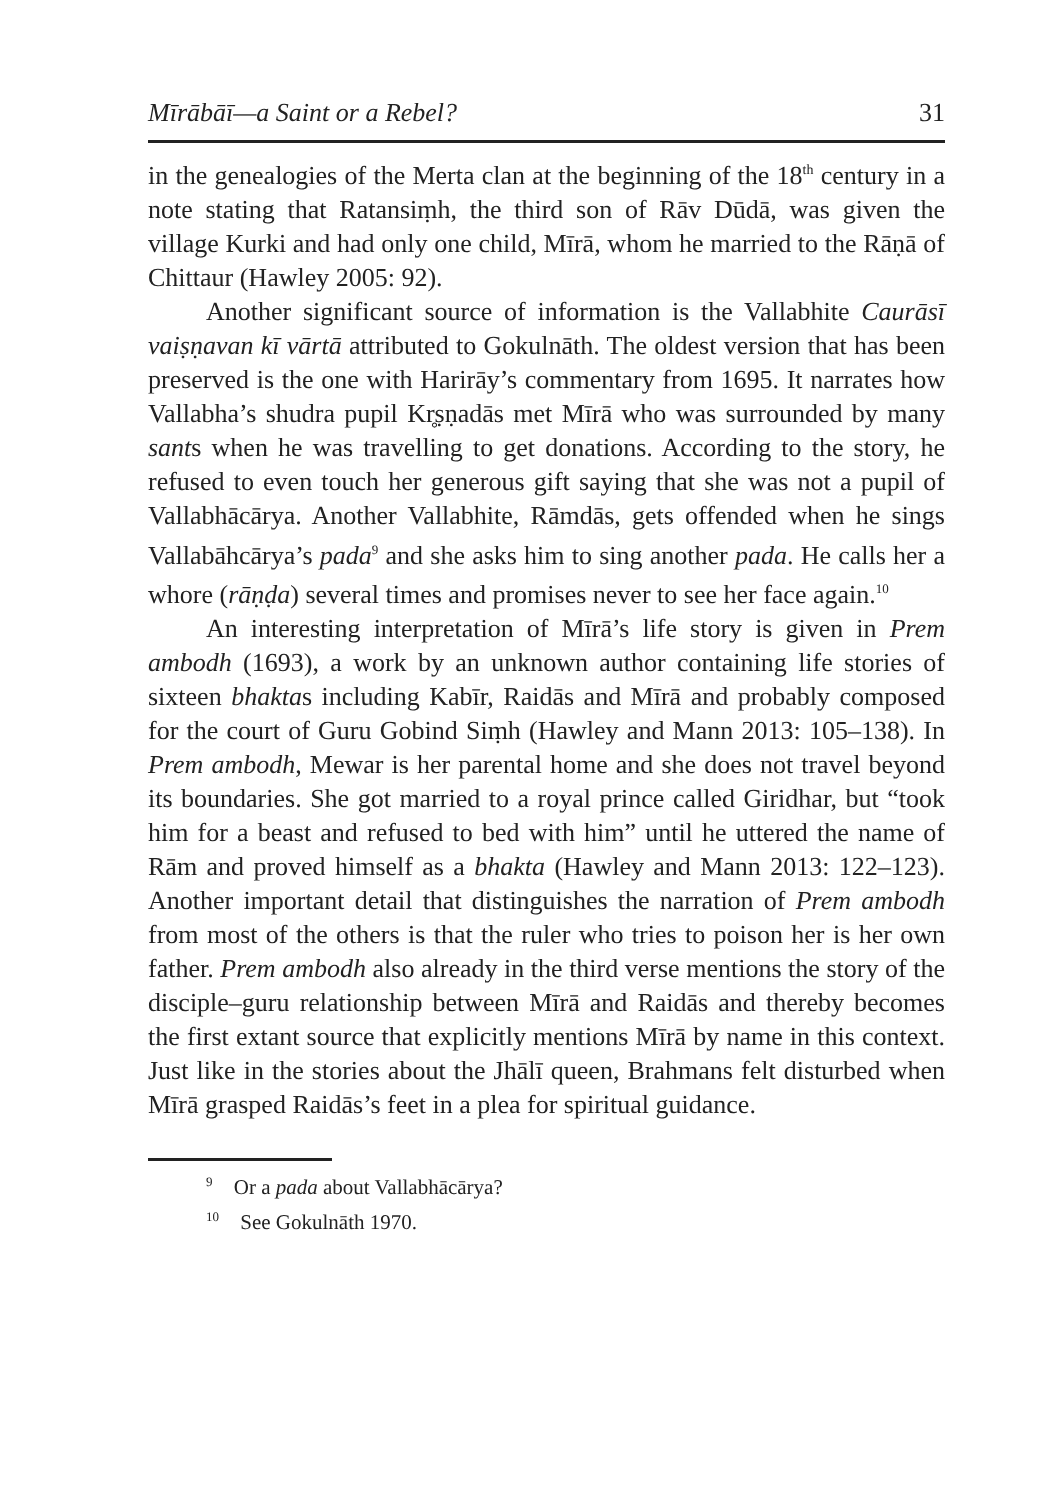Mīrābāī—a Saint or a Rebel? 31
in the genealogies of the Merta clan at the beginning of the 18<sup>th</sup> century in a note stating that Ratansiṃh, the third son of Rāv Dūdā, was given the village Kurki and had only one child, Mīrā, whom he married to the Rāṇā of Chittaur (Hawley 2005: 92).
Another significant source of information is the Vallabhite Caurāsī vaiṣṇavan kī vārtā attributed to Gokulnāth. The oldest version that has been preserved is the one with Harirāy’s commentary from 1695. It narrates how Vallabha’s shudra pupil Kr̥ṣṇadās met Mīrā who was surrounded by many sants when he was travelling to get donations. According to the story, he refused to even touch her generous gift saying that she was not a pupil of Vallabhācārya. Another Vallabhite, Rāmdās, gets offended when he sings Vallabāhcārya’s pada<sup>9</sup> and she asks him to sing another pada. He calls her a whore (rāṇḍa) several times and promises never to see her face again.<sup>10</sup>
An interesting interpretation of Mīrā’s life story is given in Prem ambodh (1693), a work by an unknown author containing life stories of sixteen bhaktas including Kabīr, Raidās and Mīrā and probably composed for the court of Guru Gobind Siṃh (Hawley and Mann 2013: 105–138). In Prem ambodh, Mewar is her parental home and she does not travel beyond its boundaries. She got married to a royal prince called Giridhar, but “took him for a beast and refused to bed with him” until he uttered the name of Rām and proved himself as a bhakta (Hawley and Mann 2013: 122–123). Another important detail that distinguishes the narration of Prem ambodh from most of the others is that the ruler who tries to poison her is her own father. Prem ambodh also already in the third verse mentions the story of the disciple–guru relationship between Mīrā and Raidās and thereby becomes the first extant source that explicitly mentions Mīrā by name in this context. Just like in the stories about the Jhālī queen, Brahmans felt disturbed when Mīrā grasped Raidās’s feet in a plea for spiritual guidance.
<sup>9</sup> Or a pada about Vallabhācārya?
<sup>10</sup> See Gokulnāth 1970.